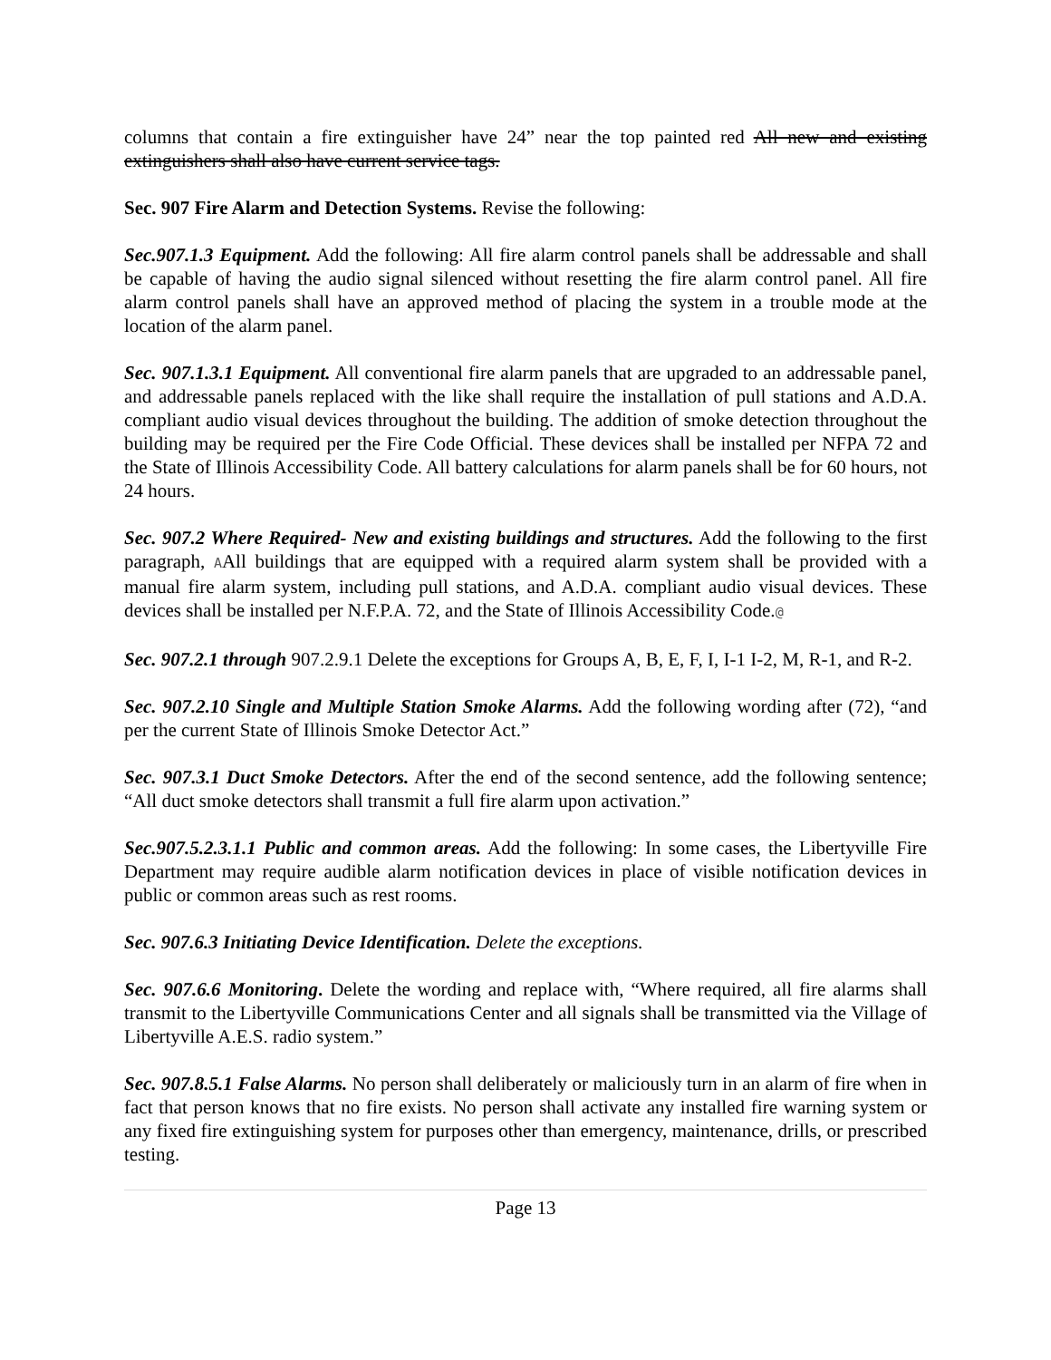columns that contain a fire extinguisher have 24” near the top painted red All new and existing extinguishers shall also have current service tags.
Sec. 907 Fire Alarm and Detection Systems. Revise the following:
Sec.907.1.3 Equipment. Add the following: All fire alarm control panels shall be addressable and shall be capable of having the audio signal silenced without resetting the fire alarm control panel. All fire alarm control panels shall have an approved method of placing the system in a trouble mode at the location of the alarm panel.
Sec. 907.1.3.1 Equipment. All conventional fire alarm panels that are upgraded to an addressable panel, and addressable panels replaced with the like shall require the installation of pull stations and A.D.A. compliant audio visual devices throughout the building. The addition of smoke detection throughout the building may be required per the Fire Code Official. These devices shall be installed per NFPA 72 and the State of Illinois Accessibility Code. All battery calculations for alarm panels shall be for 60 hours, not 24 hours.
Sec. 907.2 Where Required- New and existing buildings and structures. Add the following to the first paragraph, AAll buildings that are equipped with a required alarm system shall be provided with a manual fire alarm system, including pull stations, and A.D.A. compliant audio visual devices. These devices shall be installed per N.F.P.A. 72, and the State of Illinois Accessibility Code.@
Sec. 907.2.1 through 907.2.9.1 Delete the exceptions for Groups A, B, E, F, I, I-1 I-2, M, R-1, and R-2.
Sec. 907.2.10 Single and Multiple Station Smoke Alarms. Add the following wording after (72), “and per the current State of Illinois Smoke Detector Act.”
Sec. 907.3.1 Duct Smoke Detectors. After the end of the second sentence, add the following sentence; “All duct smoke detectors shall transmit a full fire alarm upon activation.”
Sec.907.5.2.3.1.1 Public and common areas. Add the following: In some cases, the Libertyville Fire Department may require audible alarm notification devices in place of visible notification devices in public or common areas such as rest rooms.
Sec. 907.6.3 Initiating Device Identification. Delete the exceptions.
Sec. 907.6.6 Monitoring. Delete the wording and replace with, “Where required, all fire alarms shall transmit to the Libertyville Communications Center and all signals shall be transmitted via the Village of Libertyville A.E.S. radio system.”
Sec. 907.8.5.1 False Alarms. No person shall deliberately or maliciously turn in an alarm of fire when in fact that person knows that no fire exists. No person shall activate any installed fire warning system or any fixed fire extinguishing system for purposes other than emergency, maintenance, drills, or prescribed testing.
Page 13